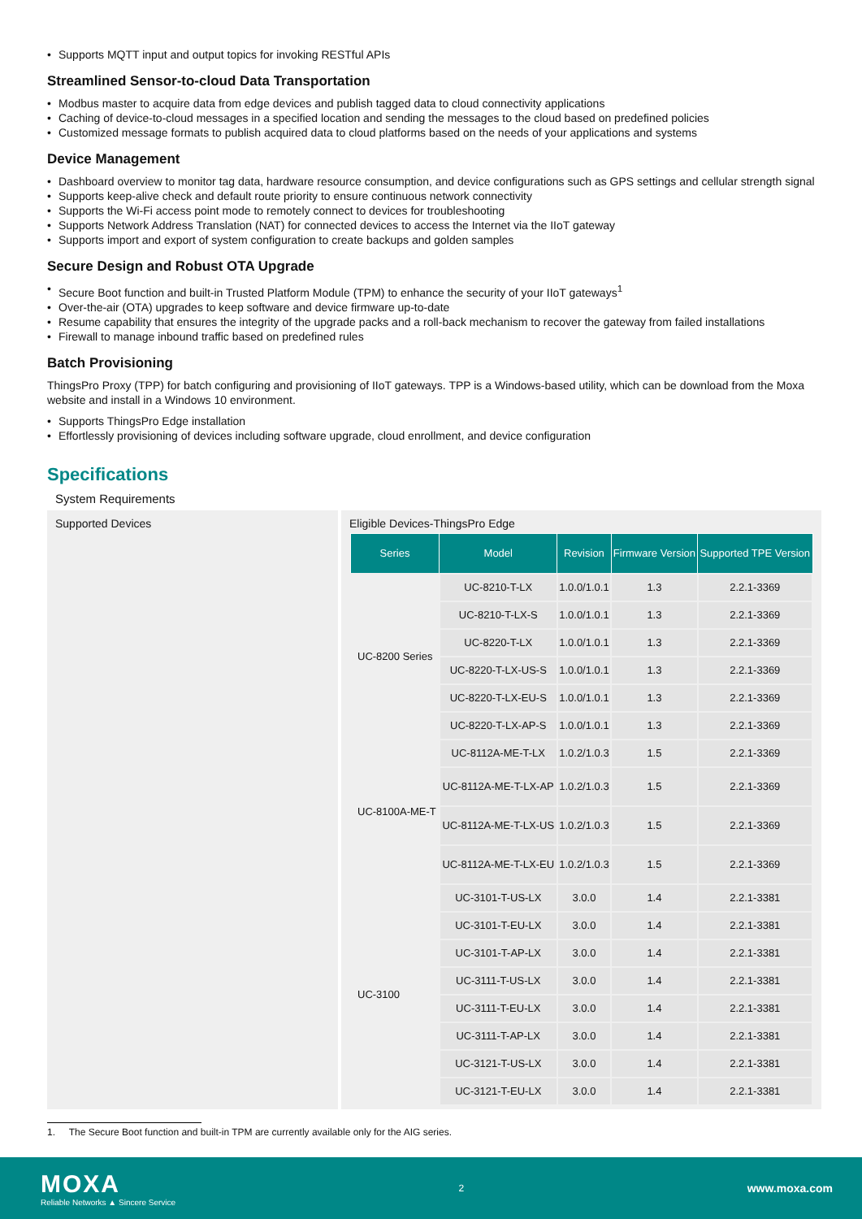Supports MQTT input and output topics for invoking RESTful APIs
Streamlined Sensor-to-cloud Data Transportation
Modbus master to acquire data from edge devices and publish tagged data to cloud connectivity applications
Caching of device-to-cloud messages in a specified location and sending the messages to the cloud based on predefined policies
Customized message formats to publish acquired data to cloud platforms based on the needs of your applications and systems
Device Management
Dashboard overview to monitor tag data, hardware resource consumption, and device configurations such as GPS settings and cellular strength signal
Supports keep-alive check and default route priority to ensure continuous network connectivity
Supports the Wi-Fi access point mode to remotely connect to devices for troubleshooting
Supports Network Address Translation (NAT) for connected devices to access the Internet via the IIoT gateway
Supports import and export of system configuration to create backups and golden samples
Secure Design and Robust OTA Upgrade
Secure Boot function and built-in Trusted Platform Module (TPM) to enhance the security of your IIoT gateways<sup>1</sup>
Over-the-air (OTA) upgrades to keep software and device firmware up-to-date
Resume capability that ensures the integrity of the upgrade packs and a roll-back mechanism to recover the gateway from failed installations
Firewall to manage inbound traffic based on predefined rules
Batch Provisioning
ThingsPro Proxy (TPP) for batch configuring and provisioning of IIoT gateways. TPP is a Windows-based utility, which can be download from the Moxa website and install in a Windows 10 environment.
Supports ThingsPro Edge installation
Effortlessly provisioning of devices including software upgrade, cloud enrollment, and device configuration
Specifications
System Requirements
Supported Devices Eligible Devices-ThingsPro Edge
| Series | Model | Revision | Firmware Version | Supported TPE Version |
| --- | --- | --- | --- | --- |
| UC-8200 Series | UC-8210-T-LX | 1.0.0/1.0.1 | 1.3 | 2.2.1-3369 |
| | UC-8210-T-LX-S | 1.0.0/1.0.1 | 1.3 | 2.2.1-3369 |
| | UC-8220-T-LX | 1.0.0/1.0.1 | 1.3 | 2.2.1-3369 |
| | UC-8220-T-LX-US-S | 1.0.0/1.0.1 | 1.3 | 2.2.1-3369 |
| | UC-8220-T-LX-EU-S | 1.0.0/1.0.1 | 1.3 | 2.2.1-3369 |
| | UC-8220-T-LX-AP-S | 1.0.0/1.0.1 | 1.3 | 2.2.1-3369 |
| UC-8100A-ME-T | UC-8112A-ME-T-LX | 1.0.2/1.0.3 | 1.5 | 2.2.1-3369 |
| | UC-8112A-ME-T-LX-AP | 1.0.2/1.0.3 | 1.5 | 2.2.1-3369 |
| | UC-8112A-ME-T-LX-US | 1.0.2/1.0.3 | 1.5 | 2.2.1-3369 |
| | UC-8112A-ME-T-LX-EU | 1.0.2/1.0.3 | 1.5 | 2.2.1-3369 |
| UC-3100 | UC-3101-T-US-LX | 3.0.0 | 1.4 | 2.2.1-3381 |
| | UC-3101-T-EU-LX | 3.0.0 | 1.4 | 2.2.1-3381 |
| | UC-3101-T-AP-LX | 3.0.0 | 1.4 | 2.2.1-3381 |
| | UC-3111-T-US-LX | 3.0.0 | 1.4 | 2.2.1-3381 |
| | UC-3111-T-EU-LX | 3.0.0 | 1.4 | 2.2.1-3381 |
| | UC-3111-T-AP-LX | 3.0.0 | 1.4 | 2.2.1-3381 |
| | UC-3121-T-US-LX | 3.0.0 | 1.4 | 2.2.1-3381 |
| | UC-3121-T-EU-LX | 3.0.0 | 1.4 | 2.2.1-3381 |
1. The Secure Boot function and built-in TPM are currently available only for the AIG series.
MOXA
Reliable Networks ▲ Sincere Service
2
www.moxa.com